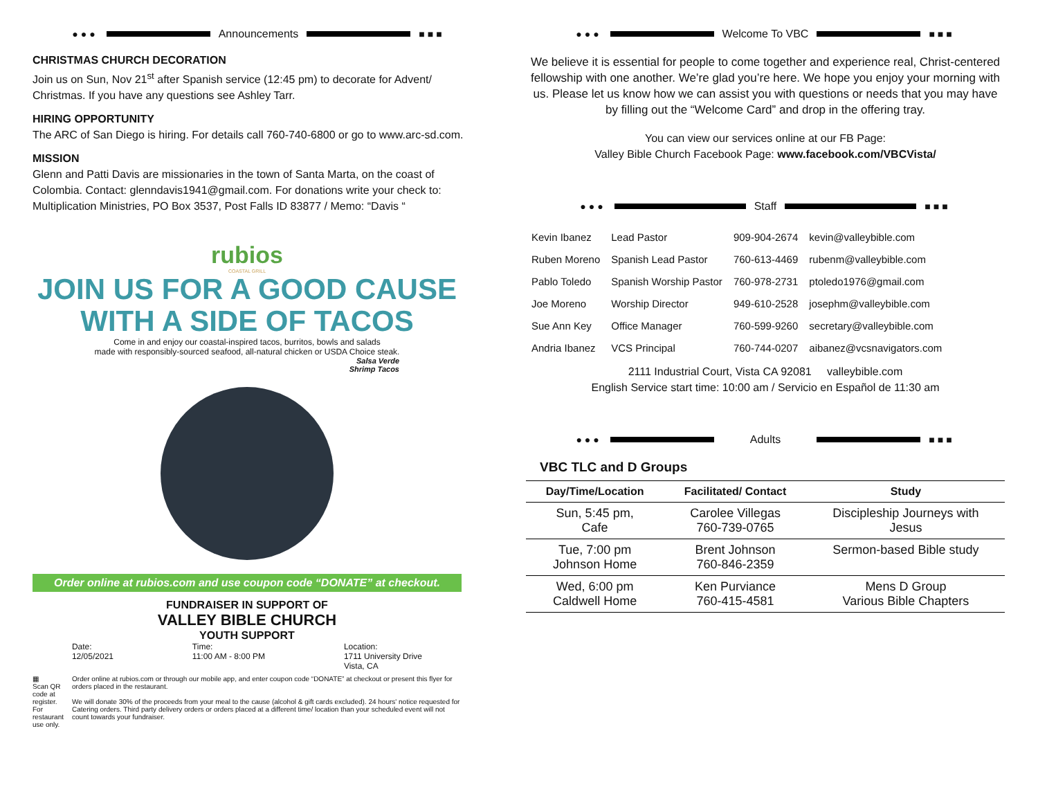●●● Announcements ■■■
CHRISTMAS CHURCH DECORATION
Join us on Sun, Nov 21<sup>st</sup> after Spanish service (12:45 pm) to decorate for Advent/ Christmas. If you have any questions see Ashley Tarr.
HIRING OPPORTUNITY
The ARC of San Diego is hiring. For details call 760-740-6800 or go to www.arc-sd.com.
MISSION
Glenn and Patti Davis are missionaries in the town of Santa Marta, on the coast of Colombia. Contact: glenndavis1941@gmail.com. For donations write your check to: Multiplication Ministries, PO Box 3537, Post Falls ID 83877 / Memo: “Davis “
rubios
COASTAL GRILL
JOIN US FOR A GOOD CAUSE
WITH A SIDE OF TACOS
Come in and enjoy our coastal-inspired tacos, burritos, bowls and salads
made with responsibly-sourced seafood, all-natural chicken or USDA Choice steak.
Salsa Verde
Shrimp Tacos
Order online at rubios.com and use coupon code “DONATE” at checkout.
FUNDRAISER IN SUPPORT OF
VALLEY BIBLE CHURCH
YOUTH SUPPORT
Date:
12/05/2021
Time:
11:00 AM - 8:00 PM
Location:
1711 University Drive
Vista, CA
▦
Scan QR code at register.
For restaurant use only.
Order online at rubios.com or through our mobile app, and enter coupon code “DONATE” at checkout or present this flyer for orders placed in the restaurant.
We will donate 30% of the proceeds from your meal to the cause (alcohol & gift cards excluded). 24 hours' notice requested for Catering orders. Third party delivery orders or orders placed at a different time/ location than your scheduled event will not count towards your fundraiser.
●●● Welcome To VBC ■■■
We believe it is essential for people to come together and experience real, Christ-centered fellowship with one another. We’re glad you’re here. We hope you enjoy your morning with us. Please let us know how we can assist you with questions or needs that you may have by filling out the “Welcome Card” and drop in the offering tray.
You can view our services online at our FB Page:
Valley Bible Church Facebook Page: www.facebook.com/VBCVista/
●●● Staff ■■■
| Kevin Ibanez | Lead Pastor | 909-904-2674 | kevin@valleybible.com |
| Ruben Moreno | Spanish Lead Pastor | 760-613-4469 | rubenm@valleybible.com |
| Pablo Toledo | Spanish Worship Pastor | 760-978-2731 | ptoledo1976@gmail.com |
| Joe Moreno | Worship Director | 949-610-2528 | josephm@valleybible.com |
| Sue Ann Key | Office Manager | 760-599-9260 | secretary@valleybible.com |
| Andria Ibanez | VCS Principal | 760-744-0207 | aibanez@vcsnavigators.com |
2111 Industrial Court, Vista CA 92081 valleybible.com
English Service start time: 10:00 am / Servicio en Español de 11:30 am
●●● Adults ■■■
VBC TLC and D Groups
| Day/Time/Location | Facilitated/ Contact | Study |
| --- | --- | --- |
| Sun, 5:45 pm, Cafe | Carolee Villegas 760-739-0765 | Discipleship Journeys with Jesus |
| Tue, 7:00 pm Johnson Home | Brent Johnson 760-846-2359 | Sermon-based Bible study |
| Wed, 6:00 pm Caldwell Home | Ken Purviance 760-415-4581 | Mens D Group Various Bible Chapters |